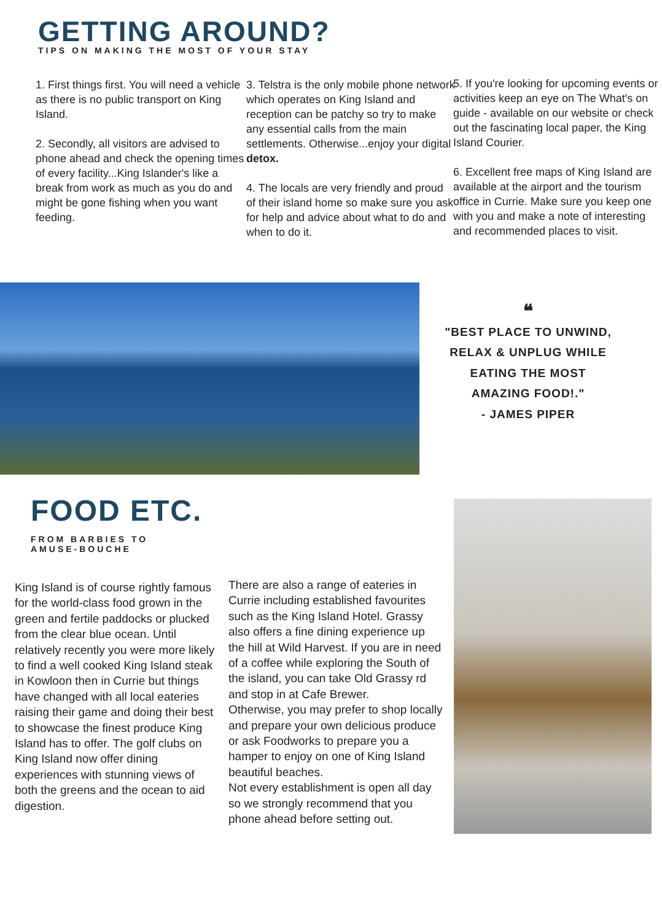GETTING AROUND?
TIPS ON MAKING THE MOST OF YOUR STAY
1. First things first. You will need a vehicle as there is no public transport on King Island.
2. Secondly, all visitors are advised to phone ahead and check the opening times
of every facility...King Islander's like a break from work as much as you do and might be gone fishing when you want feeding.
3. Telstra is the only mobile phone network which operates on King Island and reception can be patchy so try to make any essential calls from the main settlements. Otherwise...enjoy your digital detox.
4. The locals are very friendly and proud of their island home so make sure you ask for help and advice about what to do and when to do it.
5. If you're looking for upcoming events or activities keep an eye on The What's on guide - available on our website or check out the fascinating local paper, the King Island Courier.
6. Excellent free maps of King Island are available at the airport and the tourism office in Currie. Make sure you keep one with you and make a note of interesting and recommended places to visit.
❝
"BEST PLACE TO UNWIND,
RELAX & UNPLUG WHILE
EATING THE MOST
AMAZING FOOD!."
- JAMES PIPER
FOOD ETC.
FROM BARBIES TO
AMUSE-BOUCHE
King Island is of course rightly famous for the world-class food grown in the green and fertile paddocks or plucked from the clear blue ocean. Until relatively recently you were more likely to find a well cooked King Island steak in Kowloon then in Currie but things have changed with all local eateries raising their game and doing their best to showcase the finest produce King Island has to offer. The golf clubs on King Island now offer dining experiences with stunning views of both the greens and the ocean to aid digestion.
There are also a range of eateries in Currie including established favourites such as the King Island Hotel. Grassy also offers a fine dining experience up the hill at Wild Harvest. If you are in need of a coffee while exploring the South of the island, you can take Old Grassy rd and stop in at Cafe Brewer.
Otherwise, you may prefer to shop locally and prepare your own delicious produce or ask Foodworks to prepare you a hamper to enjoy on one of King Island beautiful beaches.
Not every establishment is open all day so we strongly recommend that you phone ahead before setting out.